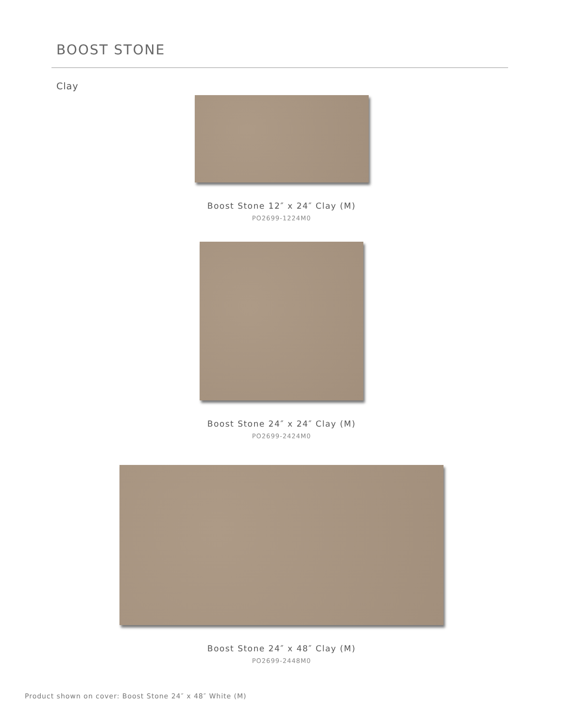BOOST STONE
Clay
Boost Stone 12″ x 24″ Clay (M)
PO2699-1224M0
Boost Stone 24″ x 24″ Clay (M)
PO2699-2424M0
Boost Stone 24″ x 48″ Clay (M)
PO2699-2448M0
Product shown on cover: Boost Stone 24″ x 48″ White (M)